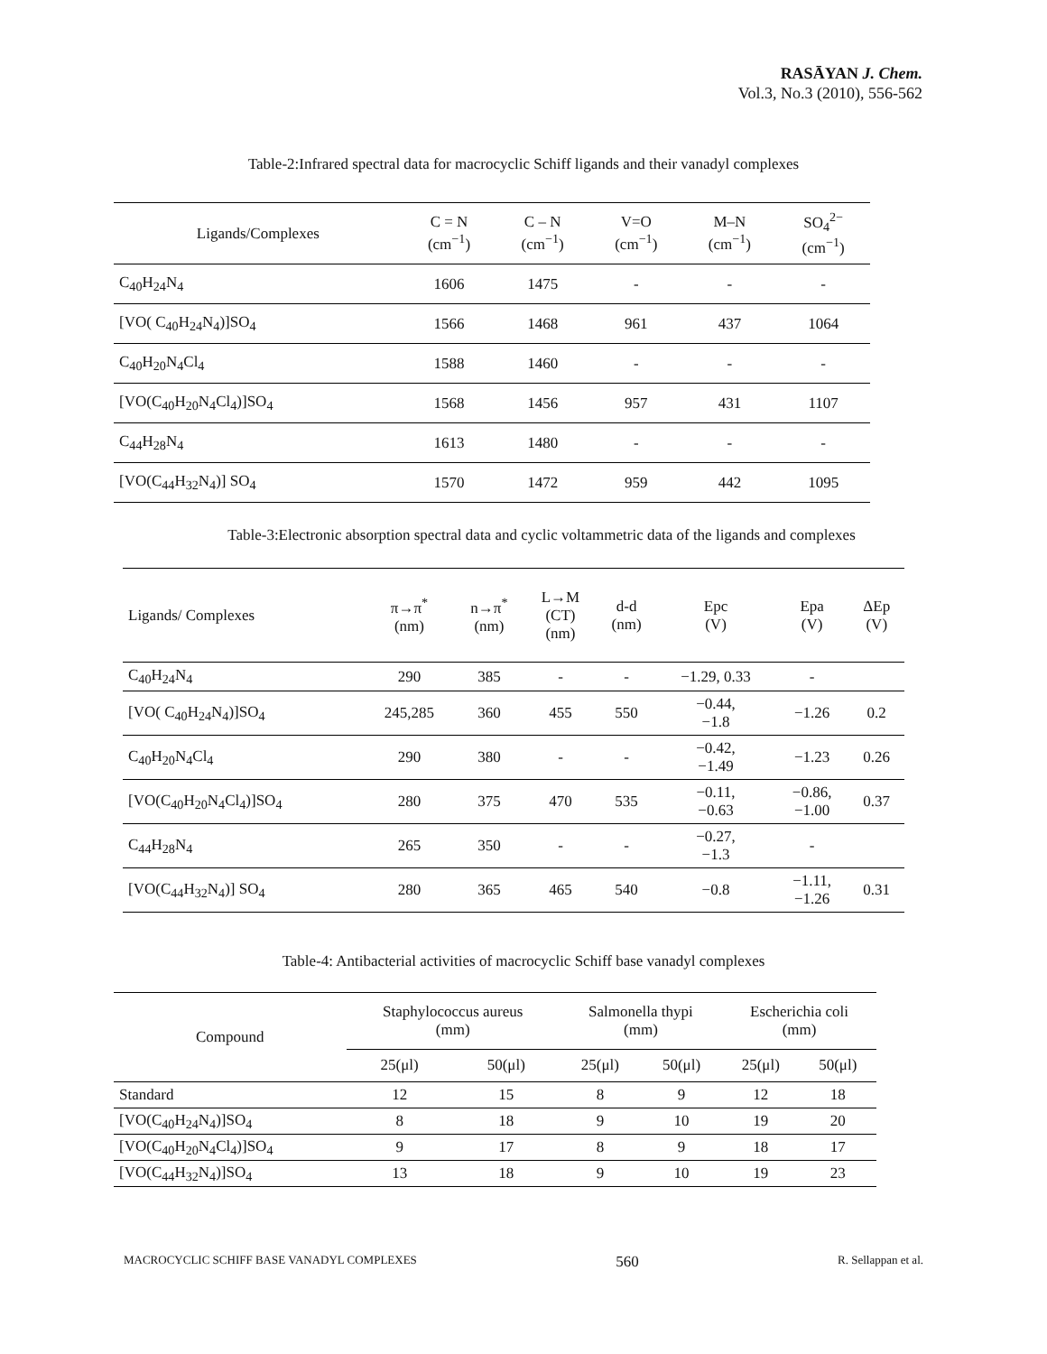RASĀYAN J. Chem.
Vol.3, No.3 (2010), 556-562
Table-2:Infrared spectral data for macrocyclic Schiff ligands and their vanadyl complexes
| Ligands/Complexes | C = N (cm<sup>−1</sup>) | C – N (cm<sup>−1</sup>) | V=O (cm<sup>−1</sup>) | M–N (cm<sup>−1</sup>) | SO<sub>4</sub><sup>2−</sup> (cm<sup>−1</sup>) |
| --- | --- | --- | --- | --- | --- |
| C<sub>40</sub>H<sub>24</sub>N<sub>4</sub> | 1606 | 1475 | - | - | - |
| [VO( C<sub>40</sub>H<sub>24</sub>N<sub>4</sub>)]SO<sub>4</sub> | 1566 | 1468 | 961 | 437 | 1064 |
| C<sub>40</sub>H<sub>20</sub>N<sub>4</sub>Cl<sub>4</sub> | 1588 | 1460 | - | - | - |
| [VO(C<sub>40</sub>H<sub>20</sub>N<sub>4</sub>Cl<sub>4</sub>)]SO<sub>4</sub> | 1568 | 1456 | 957 | 431 | 1107 |
| C<sub>44</sub>H<sub>28</sub>N<sub>4</sub> | 1613 | 1480 | - | - | - |
| [VO(C<sub>44</sub>H<sub>32</sub>N<sub>4</sub>)] SO<sub>4</sub> | 1570 | 1472 | 959 | 442 | 1095 |
Table-3:Electronic absorption spectral data and cyclic voltammetric data of the ligands and complexes
| Ligands/ Complexes | π→π<sup>*</sup> (nm) | n→π<sup>*</sup> (nm) | L→M (CT) (nm) | d-d (nm) | Epc (V) | Epa (V) | ΔEp (V) |
| --- | --- | --- | --- | --- | --- | --- | --- |
| C<sub>40</sub>H<sub>24</sub>N<sub>4</sub> | 290 | 385 | - | - | −1.29, 0.33 | - | |
| [VO( C<sub>40</sub>H<sub>24</sub>N<sub>4</sub>)]SO<sub>4</sub> | 245,285 | 360 | 455 | 550 | −0.44, −1.8 | −1.26 | 0.2 |
| C<sub>40</sub>H<sub>20</sub>N<sub>4</sub>Cl<sub>4</sub> | 290 | 380 | - | - | −0.42, −1.49 | −1.23 | 0.26 |
| [VO(C<sub>40</sub>H<sub>20</sub>N<sub>4</sub>Cl<sub>4</sub>)]SO<sub>4</sub> | 280 | 375 | 470 | 535 | −0.11, −0.63 | −0.86, −1.00 | 0.37 |
| C<sub>44</sub>H<sub>28</sub>N<sub>4</sub> | 265 | 350 | - | - | −0.27, −1.3 | - | |
| [VO(C<sub>44</sub>H<sub>32</sub>N<sub>4</sub>)] SO<sub>4</sub> | 280 | 365 | 465 | 540 | −0.8 | −1.11, −1.26 | 0.31 |
Table-4: Antibacterial activities of macrocyclic Schiff base vanadyl complexes
| Compound | Staphylococcus aureus (mm) | | Salmonella thypi (mm) | | Escherichia coli (mm) | |
| --- | --- | --- | --- | --- | --- | --- |
| | 25(μl) | 50(μl) | 25(μl) | 50(μl) | 25(μl) | 50(μl) |
| Standard | 12 | 15 | 8 | 9 | 12 | 18 |
| [VO(C<sub>40</sub>H<sub>24</sub>N<sub>4</sub>)]SO<sub>4</sub> | 8 | 18 | 9 | 10 | 19 | 20 |
| [VO(C<sub>40</sub>H<sub>20</sub>N<sub>4</sub>Cl<sub>4</sub>)]SO<sub>4</sub> | 9 | 17 | 8 | 9 | 18 | 17 |
| [VO(C<sub>44</sub>H<sub>32</sub>N<sub>4</sub>)]SO<sub>4</sub> | 13 | 18 | 9 | 10 | 19 | 23 |
MACROCYCLIC SCHIFF BASE VANADYL COMPLEXES 560 R. Sellappan et al.